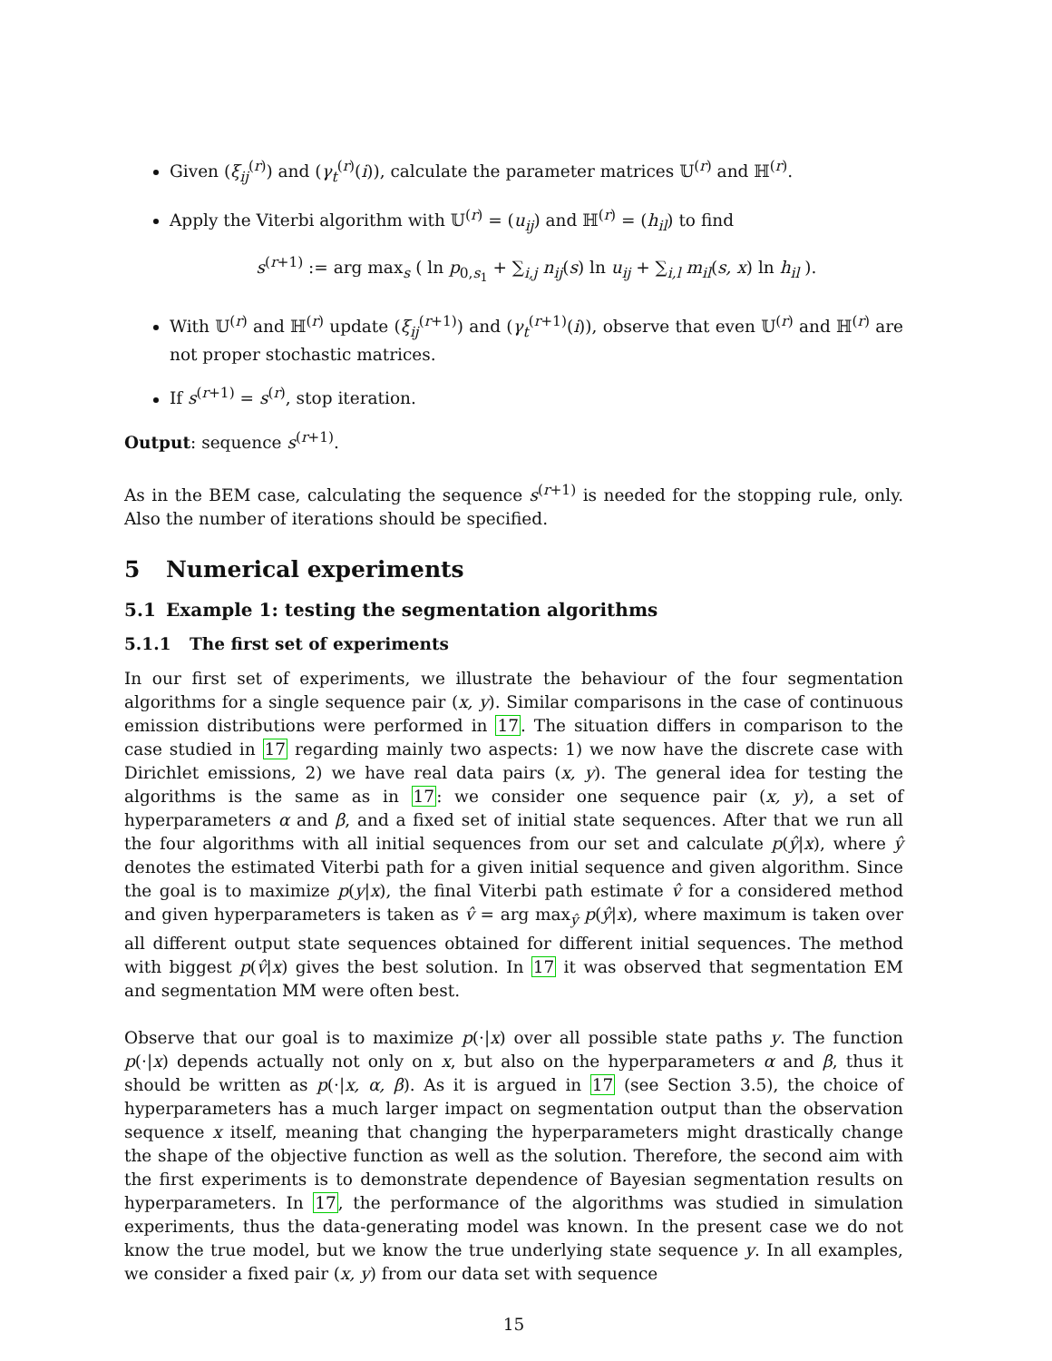Given (ξ<sub>ij</sub><sup>(r)</sup>) and (γ<sub>t</sub><sup>(r)</sup>(i)), calculate the parameter matrices 𝕌<sup>(r)</sup> and ℍ<sup>(r)</sup>.
Apply the Viterbi algorithm with 𝕌<sup>(r)</sup> = (u<sub>ij</sub>) and ℍ<sup>(r)</sup> = (h<sub>il</sub>) to find
s<sup>(r+1)</sup> := arg max<sub>s</sub> ( ln p<sub>0,s<sub>1</sub></sub> + ∑<sub>i,j</sub> n<sub>ij</sub>(s) ln u<sub>ij</sub> + ∑<sub>i,l</sub> m<sub>il</sub>(s, x) ln h<sub>il</sub> ).
With 𝕌<sup>(r)</sup> and ℍ<sup>(r)</sup> update (ξ<sub>ij</sub><sup>(r+1)</sup>) and (γ<sub>t</sub><sup>(r+1)</sup>(i)), observe that even 𝕌<sup>(r)</sup> and ℍ<sup>(r)</sup> are not proper stochastic matrices.
If s<sup>(r+1)</sup> = s<sup>(r)</sup>, stop iteration.
Output: sequence s<sup>(r+1)</sup>.
As in the BEM case, calculating the sequence s<sup>(r+1)</sup> is needed for the stopping rule, only. Also the number of iterations should be specified.
5 Numerical experiments
5.1 Example 1: testing the segmentation algorithms
5.1.1 The first set of experiments
In our first set of experiments, we illustrate the behaviour of the four segmentation algorithms for a single sequence pair (x, y). Similar comparisons in the case of continuous emission distributions were performed in 17. The situation differs in comparison to the case studied in 17 regarding mainly two aspects: 1) we now have the discrete case with Dirichlet emissions, 2) we have real data pairs (x, y). The general idea for testing the algorithms is the same as in 17: we consider one sequence pair (x, y), a set of hyperparameters α and β, and a fixed set of initial state sequences. After that we run all the four algorithms with all initial sequences from our set and calculate p(ŷ|x), where ŷ denotes the estimated Viterbi path for a given initial sequence and given algorithm. Since the goal is to maximize p(y|x), the final Viterbi path estimate v̂ for a considered method and given hyperparameters is taken as v̂ = arg max<sub>ŷ</sub> p(ŷ|x), where maximum is taken over all different output state sequences obtained for different initial sequences. The method with biggest p(v̂|x) gives the best solution. In 17 it was observed that segmentation EM and segmentation MM were often best.
Observe that our goal is to maximize p(·|x) over all possible state paths y. The function p(·|x) depends actually not only on x, but also on the hyperparameters α and β, thus it should be written as p(·|x, α, β). As it is argued in 17 (see Section 3.5), the choice of hyperparameters has a much larger impact on segmentation output than the observation sequence x itself, meaning that changing the hyperparameters might drastically change the shape of the objective function as well as the solution. Therefore, the second aim with the first experiments is to demonstrate dependence of Bayesian segmentation results on hyperparameters. In 17, the performance of the algorithms was studied in simulation experiments, thus the data-generating model was known. In the present case we do not know the true model, but we know the true underlying state sequence y. In all examples, we consider a fixed pair (x, y) from our data set with sequence
15